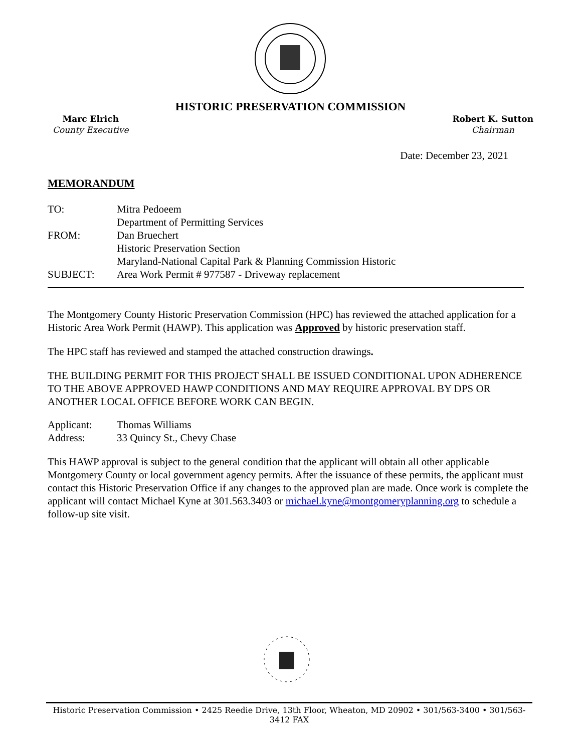HISTORIC PRESERVATION COMMISSION
Marc Elrich
County Executive
Robert K. Sutton
Chairman
Date: December 23, 2021
MEMORANDUM
| TO: | Mitra Pedoeem Department of Permitting Services |
| FROM: | Dan Bruechert Historic Preservation Section Maryland-National Capital Park & Planning Commission Historic |
| SUBJECT: | Area Work Permit # 977587 - Driveway replacement |
The Montgomery County Historic Preservation Commission (HPC) has reviewed the attached application for a Historic Area Work Permit (HAWP). This application was Approved by historic preservation staff.
The HPC staff has reviewed and stamped the attached construction drawings.
THE BUILDING PERMIT FOR THIS PROJECT SHALL BE ISSUED CONDITIONAL UPON ADHERENCE TO THE ABOVE APPROVED HAWP CONDITIONS AND MAY REQUIRE APPROVAL BY DPS OR ANOTHER LOCAL OFFICE BEFORE WORK CAN BEGIN.
| Applicant: | Thomas Williams |
| Address: | 33 Quincy St., Chevy Chase |
This HAWP approval is subject to the general condition that the applicant will obtain all other applicable Montgomery County or local government agency permits. After the issuance of these permits, the applicant must contact this Historic Preservation Office if any changes to the approved plan are made. Once work is complete the applicant will contact Michael Kyne at 301.563.3403 or michael.kyne@montgomeryplanning.org to schedule a follow-up site visit.
Historic Preservation Commission • 2425 Reedie Drive, 13th Floor, Wheaton, MD 20902 • 301/563-3400 • 301/563-3412 FAX